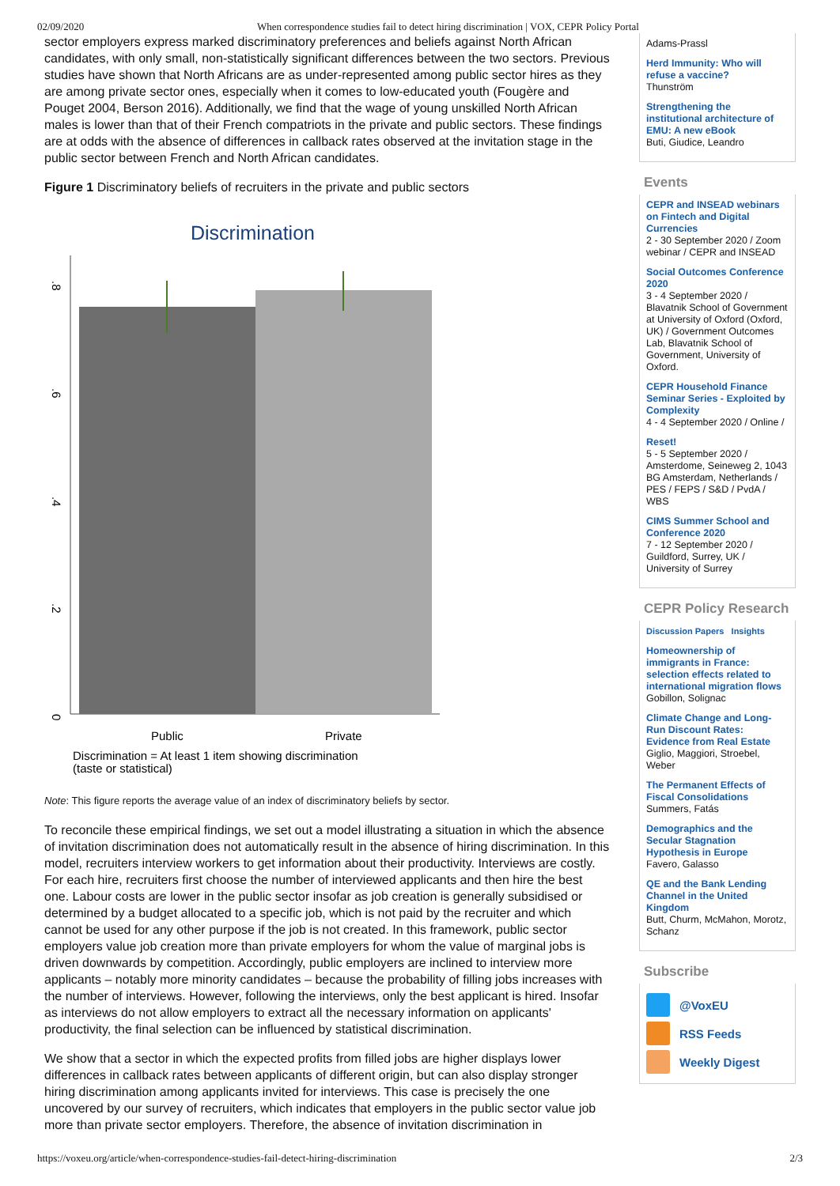02/09/2020 When correspondence studies fail to detect hiring discrimination | VOX, CEPR Policy Portal
sector employers express marked discriminatory preferences and beliefs against North African candidates, with only small, non-statistically significant differences between the two sectors. Previous studies have shown that North Africans are as under-represented among public sector hires as they are among private sector ones, especially when it comes to low-educated youth (Fougère and Pouget 2004, Berson 2016). Additionally, we find that the wage of young unskilled North African males is lower than that of their French compatriots in the private and public sectors. These findings are at odds with the absence of differences in callback rates observed at the invitation stage in the public sector between French and North African candidates.
Figure 1 Discriminatory beliefs of recruiters in the private and public sectors
Discrimination
0
.2
.4
.6
.8
Public
Private
Discrimination = At least 1 item showing discrimination
(taste or statistical)
Note: This figure reports the average value of an index of discriminatory beliefs by sector.
To reconcile these empirical findings, we set out a model illustrating a situation in which the absence of invitation discrimination does not automatically result in the absence of hiring discrimination. In this model, recruiters interview workers to get information about their productivity. Interviews are costly. For each hire, recruiters first choose the number of interviewed applicants and then hire the best one. Labour costs are lower in the public sector insofar as job creation is generally subsidised or determined by a budget allocated to a specific job, which is not paid by the recruiter and which cannot be used for any other purpose if the job is not created. In this framework, public sector employers value job creation more than private employers for whom the value of marginal jobs is driven downwards by competition. Accordingly, public employers are inclined to interview more applicants – notably more minority candidates – because the probability of filling jobs increases with the number of interviews. However, following the interviews, only the best applicant is hired. Insofar as interviews do not allow employers to extract all the necessary information on applicants' productivity, the final selection can be influenced by statistical discrimination.
We show that a sector in which the expected profits from filled jobs are higher displays lower differences in callback rates between applicants of different origin, but can also display stronger hiring discrimination among applicants invited for interviews. This case is precisely the one uncovered by our survey of recruiters, which indicates that employers in the public sector value job more than private sector employers. Therefore, the absence of invitation discrimination in
Adams-Prassl
Herd Immunity: Who will refuse a vaccine?
Thunström
Strengthening the institutional architecture of EMU: A new eBook
Buti, Giudice, Leandro
Events
CEPR and INSEAD webinars on Fintech and Digital Currencies
2 - 30 September 2020 / Zoom webinar / CEPR and INSEAD
Social Outcomes Conference 2020
3 - 4 September 2020 / Blavatnik School of Government at University of Oxford (Oxford, UK) / Government Outcomes Lab, Blavatnik School of Government, University of Oxford.
CEPR Household Finance Seminar Series - Exploited by Complexity
4 - 4 September 2020 / Online /
Reset!
5 - 5 September 2020 / Amsterdome, Seineweg 2, 1043 BG Amsterdam, Netherlands / PES / FEPS / S&D / PvdA / WBS
CIMS Summer School and Conference 2020
7 - 12 September 2020 / Guildford, Surrey, UK / University of Surrey
CEPR Policy Research
Discussion Papers Insights
Homeownership of immigrants in France: selection effects related to international migration flows
Gobillon, Solignac
Climate Change and Long-Run Discount Rates: Evidence from Real Estate
Giglio, Maggiori, Stroebel, Weber
The Permanent Effects of Fiscal Consolidations
Summers, Fatás
Demographics and the Secular Stagnation Hypothesis in Europe
Favero, Galasso
QE and the Bank Lending Channel in the United Kingdom
Butt, Churm, McMahon, Morotz, Schanz
Subscribe
@VoxEU
RSS Feeds
Weekly Digest
https://voxeu.org/article/when-correspondence-studies-fail-detect-hiring-discrimination 2/3